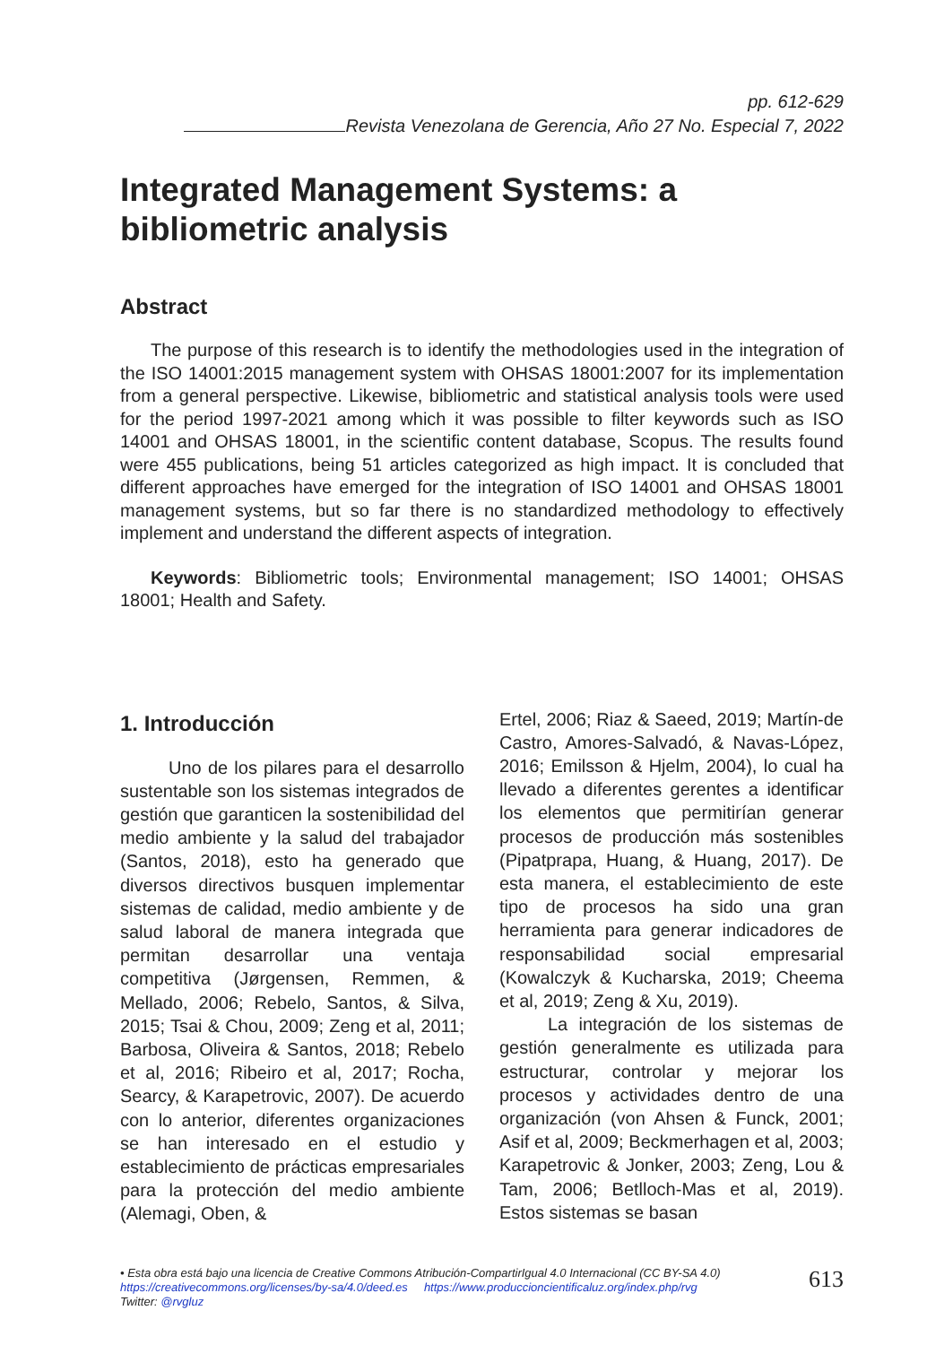pp. 612-629
Revista Venezolana de Gerencia, Año 27 No. Especial 7, 2022
Integrated Management Systems: a bibliometric analysis
Abstract
The purpose of this research is to identify the methodologies used in the integration of the ISO 14001:2015 management system with OHSAS 18001:2007 for its implementation from a general perspective. Likewise, bibliometric and statistical analysis tools were used for the period 1997-2021 among which it was possible to filter keywords such as ISO 14001 and OHSAS 18001, in the scientific content database, Scopus. The results found were 455 publications, being 51 articles categorized as high impact. It is concluded that different approaches have emerged for the integration of ISO 14001 and OHSAS 18001 management systems, but so far there is no standardized methodology to effectively implement and understand the different aspects of integration.
Keywords: Bibliometric tools; Environmental management; ISO 14001; OHSAS 18001; Health and Safety.
1. Introducción
Uno de los pilares para el desarrollo sustentable son los sistemas integrados de gestión que garanticen la sostenibilidad del medio ambiente y la salud del trabajador (Santos, 2018), esto ha generado que diversos directivos busquen implementar sistemas de calidad, medio ambiente y de salud laboral de manera integrada que permitan desarrollar una ventaja competitiva (Jørgensen, Remmen, & Mellado, 2006; Rebelo, Santos, & Silva, 2015; Tsai & Chou, 2009; Zeng et al, 2011; Barbosa, Oliveira & Santos, 2018; Rebelo et al, 2016; Ribeiro et al, 2017; Rocha, Searcy, & Karapetrovic, 2007). De acuerdo con lo anterior, diferentes organizaciones se han interesado en el estudio y establecimiento de prácticas empresariales para la protección del medio ambiente (Alemagi, Oben, &
Ertel, 2006; Riaz & Saeed, 2019; Martín-de Castro, Amores-Salvadó, & Navas-López, 2016; Emilsson & Hjelm, 2004), lo cual ha llevado a diferentes gerentes a identificar los elementos que permitirían generar procesos de producción más sostenibles (Pipatprapa, Huang, & Huang, 2017). De esta manera, el establecimiento de este tipo de procesos ha sido una gran herramienta para generar indicadores de responsabilidad social empresarial (Kowalczyk & Kucharska, 2019; Cheema et al, 2019; Zeng & Xu, 2019).
La integración de los sistemas de gestión generalmente es utilizada para estructurar, controlar y mejorar los procesos y actividades dentro de una organización (von Ahsen & Funck, 2001; Asif et al, 2009; Beckmerhagen et al, 2003; Karapetrovic & Jonker, 2003; Zeng, Lou & Tam, 2006; Betlloch-Mas et al, 2019). Estos sistemas se basan
• Esta obra está bajo una licencia de Creative Commons Atribución-CompartirIgual 4.0 Internacional (CC BY-SA 4.0)
https://creativecommons.org/licenses/by-sa/4.0/deed.es https://www.produccioncientificaluz.org/index.php/rvg
Twitter: @rvgluz
613